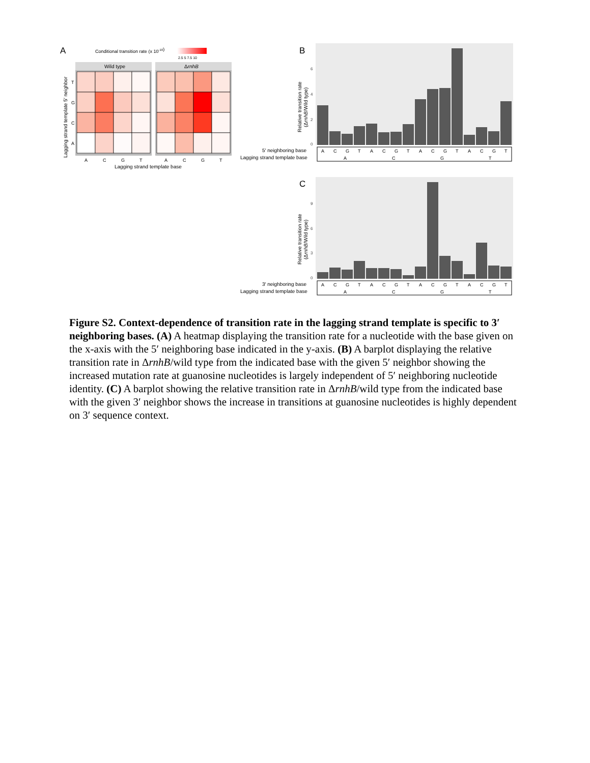A
Conditional transition rate (x 10-10)
2.5 5 7.5 10
Wild type
ΔrnhB
T
G
C
A
A
C
G
T
A
C
G
T
Lagging strand template base
Lagging strand template 5′ neighbor
B
0
2
4
6
Relative transition rate
(ΔrnhB/Wild type)
5′ neighboring base
Lagging strand template base
A
C
G
T
A
C
G
T
A
C
G
T
A
C
G
T
A
C
G
T
C
0
3
6
9
Relative transition rate
(ΔrnhB/Wild type)
3′ neighboring base
Lagging strand template base
A
C
G
T
A
C
G
T
A
C
G
T
A
C
G
T
A
C
G
T
Figure S2. Context-dependence of transition rate in the lagging strand template is specific to 3′ neighboring bases. (A) A heatmap displaying the transition rate for a nucleotide with the base given on the x-axis with the 5′ neighboring base indicated in the y-axis. (B) A barplot displaying the relative transition rate in ΔrnhB/wild type from the indicated base with the given 5′ neighbor showing the increased mutation rate at guanosine nucleotides is largely independent of 5′ neighboring nucleotide identity. (C) A barplot showing the relative transition rate in ΔrnhB/wild type from the indicated base with the given 3′ neighbor shows the increase in transitions at guanosine nucleotides is highly dependent on 3′ sequence context.